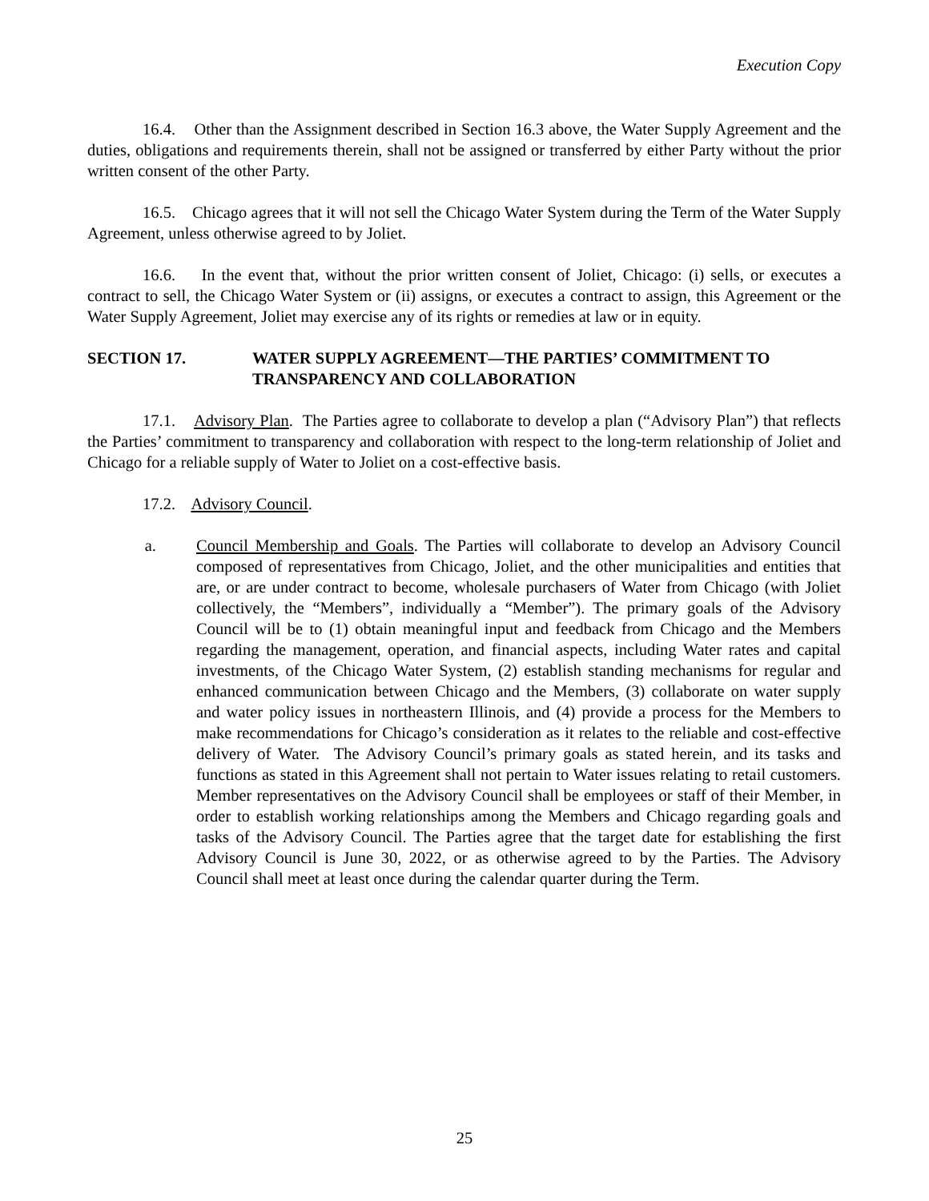Execution Copy
16.4. Other than the Assignment described in Section 16.3 above, the Water Supply Agreement and the duties, obligations and requirements therein, shall not be assigned or transferred by either Party without the prior written consent of the other Party.
16.5. Chicago agrees that it will not sell the Chicago Water System during the Term of the Water Supply Agreement, unless otherwise agreed to by Joliet.
16.6. In the event that, without the prior written consent of Joliet, Chicago: (i) sells, or executes a contract to sell, the Chicago Water System or (ii) assigns, or executes a contract to assign, this Agreement or the Water Supply Agreement, Joliet may exercise any of its rights or remedies at law or in equity.
SECTION 17. WATER SUPPLY AGREEMENT—THE PARTIES’ COMMITMENT TO TRANSPARENCY AND COLLABORATION
17.1. Advisory Plan. The Parties agree to collaborate to develop a plan (“Advisory Plan”) that reflects the Parties’ commitment to transparency and collaboration with respect to the long-term relationship of Joliet and Chicago for a reliable supply of Water to Joliet on a cost-effective basis.
17.2. Advisory Council.
a. Council Membership and Goals. The Parties will collaborate to develop an Advisory Council composed of representatives from Chicago, Joliet, and the other municipalities and entities that are, or are under contract to become, wholesale purchasers of Water from Chicago (with Joliet collectively, the “Members”, individually a “Member”). The primary goals of the Advisory Council will be to (1) obtain meaningful input and feedback from Chicago and the Members regarding the management, operation, and financial aspects, including Water rates and capital investments, of the Chicago Water System, (2) establish standing mechanisms for regular and enhanced communication between Chicago and the Members, (3) collaborate on water supply and water policy issues in northeastern Illinois, and (4) provide a process for the Members to make recommendations for Chicago’s consideration as it relates to the reliable and cost-effective delivery of Water. The Advisory Council’s primary goals as stated herein, and its tasks and functions as stated in this Agreement shall not pertain to Water issues relating to retail customers. Member representatives on the Advisory Council shall be employees or staff of their Member, in order to establish working relationships among the Members and Chicago regarding goals and tasks of the Advisory Council. The Parties agree that the target date for establishing the first Advisory Council is June 30, 2022, or as otherwise agreed to by the Parties. The Advisory Council shall meet at least once during the calendar quarter during the Term.
25